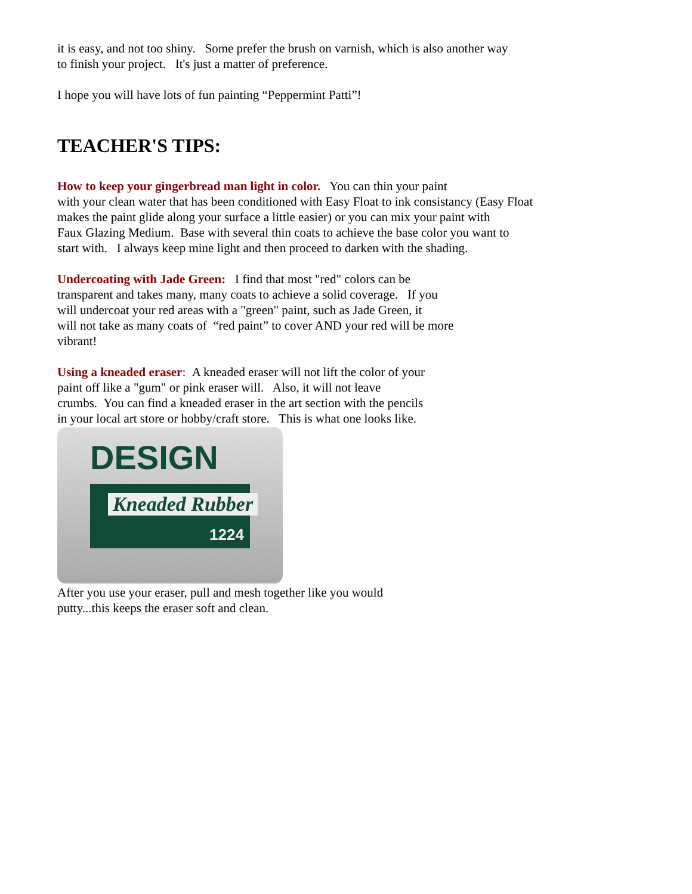it is easy, and not too shiny. Some prefer the brush on varnish, which is also another way
to finish your project. It's just a matter of preference.
I hope you will have lots of fun painting “Peppermint Patti”!
TEACHER'S TIPS:
How to keep your gingerbread man light in color. You can thin your paint
with your clean water that has been conditioned with Easy Float to ink consistancy (Easy Float
makes the paint glide along your surface a little easier) or you can mix your paint with
Faux Glazing Medium. Base with several thin coats to achieve the base color you want to
start with. I always keep mine light and then proceed to darken with the shading.
Undercoating with Jade Green: I find that most "red" colors can be
transparent and takes many, many coats to achieve a solid coverage. If you
will undercoat your red areas with a "green" paint, such as Jade Green, it
will not take as many coats of “red paint” to cover AND your red will be more
vibrant!
Using a kneaded eraser: A kneaded eraser will not lift the color of your
paint off like a "gum" or pink eraser will. Also, it will not leave
crumbs. You can find a kneaded eraser in the art section with the pencils
in your local art store or hobby/craft store. This is what one looks like.
DESIGN
Kneaded Rubber
1224
After you use your eraser, pull and mesh together like you would
putty...this keeps the eraser soft and clean.